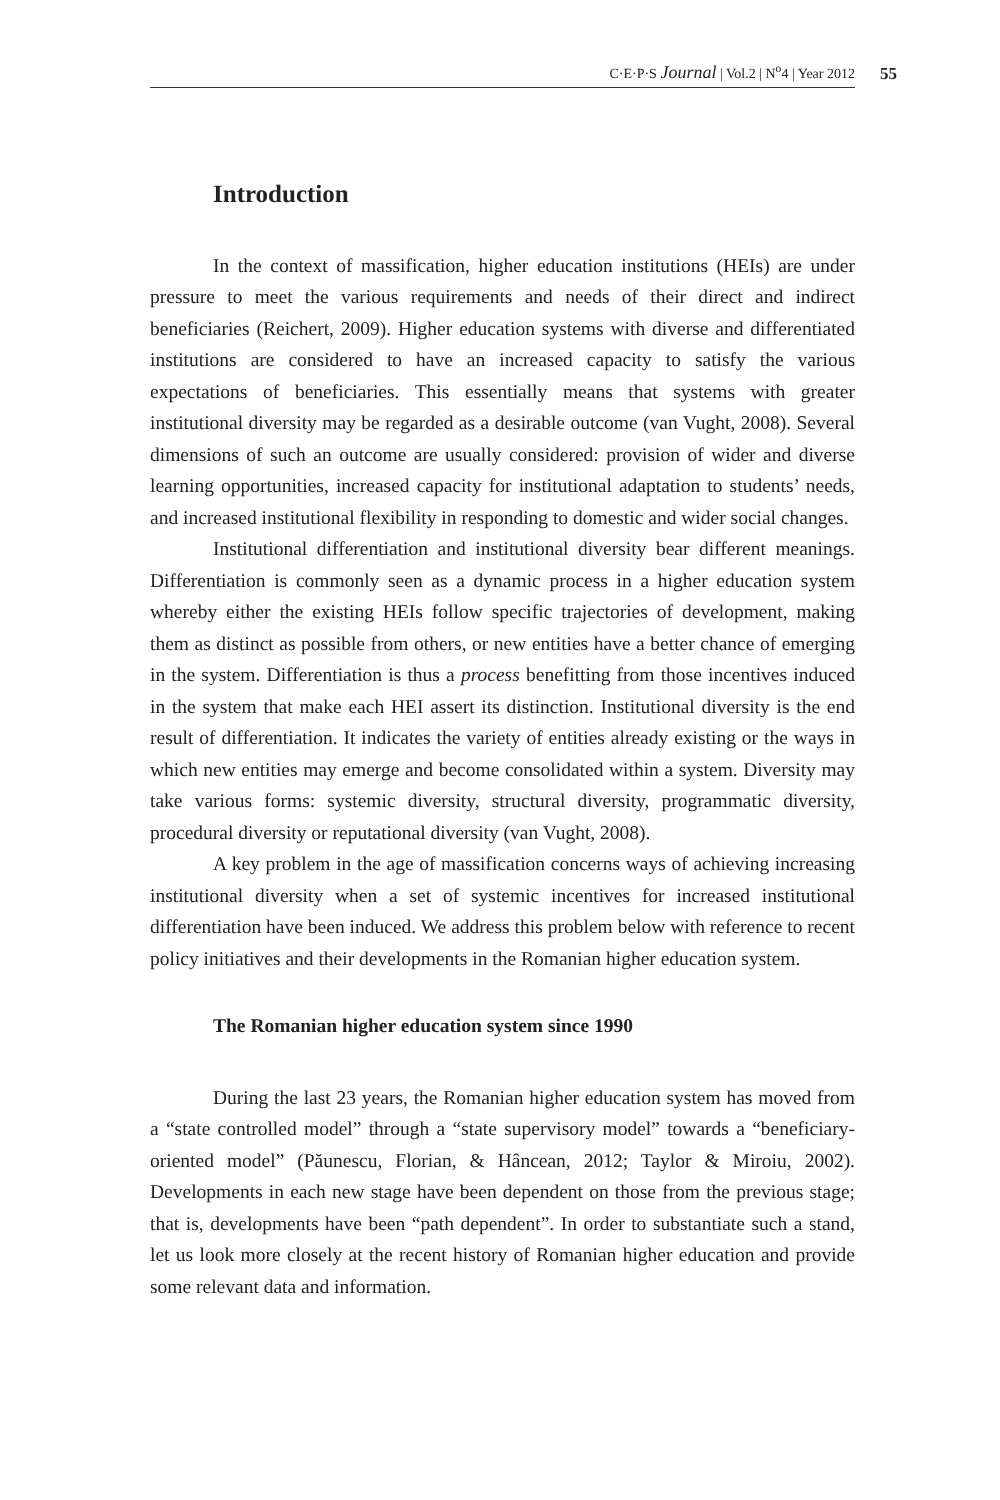C·E·P·S Journal | Vol.2 | N<sup>o</sup>4 | Year 2012 55
Introduction
In the context of massification, higher education institutions (HEIs) are under pressure to meet the various requirements and needs of their direct and indirect beneficiaries (Reichert, 2009). Higher education systems with diverse and differentiated institutions are considered to have an increased capacity to satisfy the various expectations of beneficiaries. This essentially means that systems with greater institutional diversity may be regarded as a desirable outcome (van Vught, 2008). Several dimensions of such an outcome are usually considered: provision of wider and diverse learning opportunities, increased capacity for institutional adaptation to students’ needs, and increased institutional flexibility in responding to domestic and wider social changes.
Institutional differentiation and institutional diversity bear different meanings. Differentiation is commonly seen as a dynamic process in a higher education system whereby either the existing HEIs follow specific trajectories of development, making them as distinct as possible from others, or new entities have a better chance of emerging in the system. Differentiation is thus a process benefitting from those incentives induced in the system that make each HEI assert its distinction. Institutional diversity is the end result of differentiation. It indicates the variety of entities already existing or the ways in which new entities may emerge and become consolidated within a system. Diversity may take various forms: systemic diversity, structural diversity, programmatic diversity, procedural diversity or reputational diversity (van Vught, 2008).
A key problem in the age of massification concerns ways of achieving increasing institutional diversity when a set of systemic incentives for increased institutional differentiation have been induced. We address this problem below with reference to recent policy initiatives and their developments in the Romanian higher education system.
The Romanian higher education system since 1990
During the last 23 years, the Romanian higher education system has moved from a “state controlled model” through a “state supervisory model” towards a “beneficiary-oriented model” (Păunescu, Florian, & Hâncean, 2012; Taylor & Miroiu, 2002). Developments in each new stage have been dependent on those from the previous stage; that is, developments have been “path dependent”. In order to substantiate such a stand, let us look more closely at the recent history of Romanian higher education and provide some relevant data and information.